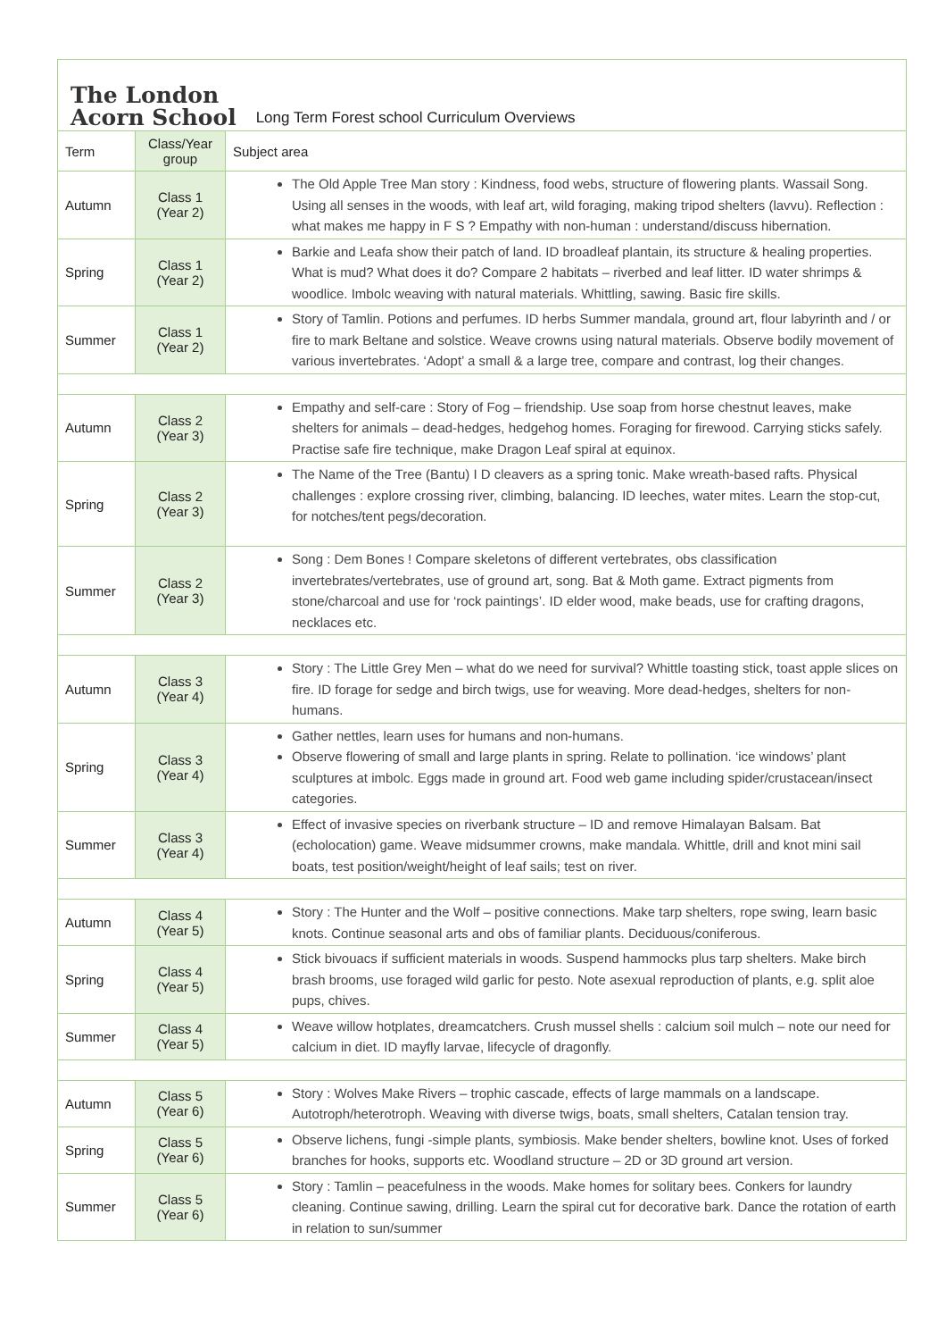The London
Acorn School
Long Term Forest school Curriculum Overviews
| Term | Class/Year group | Subject area |
| --- | --- | --- |
| Autumn | Class 1 (Year 2) | The Old Apple Tree Man story : Kindness, food webs, structure of flowering plants. Wassail Song. Using all senses in the woods, with leaf art, wild foraging, making tripod shelters (lavvu). Reflection : what makes me happy in F S ? Empathy with non-human : understand/discuss hibernation. |
| Spring | Class 1 (Year 2) | Barkie and Leafa show their patch of land. ID broadleaf plantain, its structure & healing properties. What is mud? What does it do? Compare 2 habitats – riverbed and leaf litter. ID water shrimps & woodlice. Imbolc weaving with natural materials. Whittling, sawing. Basic fire skills. |
| Summer | Class 1 (Year 2) | Story of Tamlin. Potions and perfumes. ID herbs Summer mandala, ground art, flour labyrinth and / or fire to mark Beltane and solstice. Weave crowns using natural materials. Observe bodily movement of various invertebrates. ‘Adopt’ a small & a large tree, compare and contrast, log their changes. |
| Autumn | Class 2 (Year 3) | Empathy and self-care : Story of Fog – friendship. Use soap from horse chestnut leaves, make shelters for animals – dead-hedges, hedgehog homes. Foraging for firewood. Carrying sticks safely. Practise safe fire technique, make Dragon Leaf spiral at equinox. |
| Spring | Class 2 (Year 3) | The Name of the Tree (Bantu) I D cleavers as a spring tonic. Make wreath-based rafts. Physical challenges : explore crossing river, climbing, balancing. ID leeches, water mites. Learn the stop-cut, for notches/tent pegs/decoration. |
| Summer | Class 2 (Year 3) | Song : Dem Bones ! Compare skeletons of different vertebrates, obs classification invertebrates/vertebrates, use of ground art, song. Bat & Moth game. Extract pigments from stone/charcoal and use for ‘rock paintings’. ID elder wood, make beads, use for crafting dragons, necklaces etc. |
| Autumn | Class 3 (Year 4) | Story : The Little Grey Men – what do we need for survival? Whittle toasting stick, toast apple slices on fire. ID forage for sedge and birch twigs, use for weaving. More dead-hedges, shelters for non-humans. |
| Spring | Class 3 (Year 4) | Gather nettles, learn uses for humans and non-humans. Observe flowering of small and large plants in spring. Relate to pollination. ‘ice windows’ plant sculptures at imbolc. Eggs made in ground art. Food web game including spider/crustacean/insect categories. |
| Summer | Class 3 (Year 4) | Effect of invasive species on riverbank structure – ID and remove Himalayan Balsam. Bat (echolocation) game. Weave midsummer crowns, make mandala. Whittle, drill and knot mini sail boats, test position/weight/height of leaf sails; test on river. |
| Autumn | Class 4 (Year 5) | Story : The Hunter and the Wolf – positive connections. Make tarp shelters, rope swing, learn basic knots. Continue seasonal arts and obs of familiar plants. Deciduous/coniferous. |
| Spring | Class 4 (Year 5) | Stick bivouacs if sufficient materials in woods. Suspend hammocks plus tarp shelters. Make birch brash brooms, use foraged wild garlic for pesto. Note asexual reproduction of plants, e.g. split aloe pups, chives. |
| Summer | Class 4 (Year 5) | Weave willow hotplates, dreamcatchers. Crush mussel shells : calcium soil mulch – note our need for calcium in diet. ID mayfly larvae, lifecycle of dragonfly. |
| Autumn | Class 5 (Year 6) | Story : Wolves Make Rivers – trophic cascade, effects of large mammals on a landscape. Autotroph/heterotroph. Weaving with diverse twigs, boats, small shelters, Catalan tension tray. |
| Spring | Class 5 (Year 6) | Observe lichens, fungi -simple plants, symbiosis. Make bender shelters, bowline knot. Uses of forked branches for hooks, supports etc. Woodland structure – 2D or 3D ground art version. |
| Summer | Class 5 (Year 6) | Story : Tamlin – peacefulness in the woods. Make homes for solitary bees. Conkers for laundry cleaning. Continue sawing, drilling. Learn the spiral cut for decorative bark. Dance the rotation of earth in relation to sun/summer |